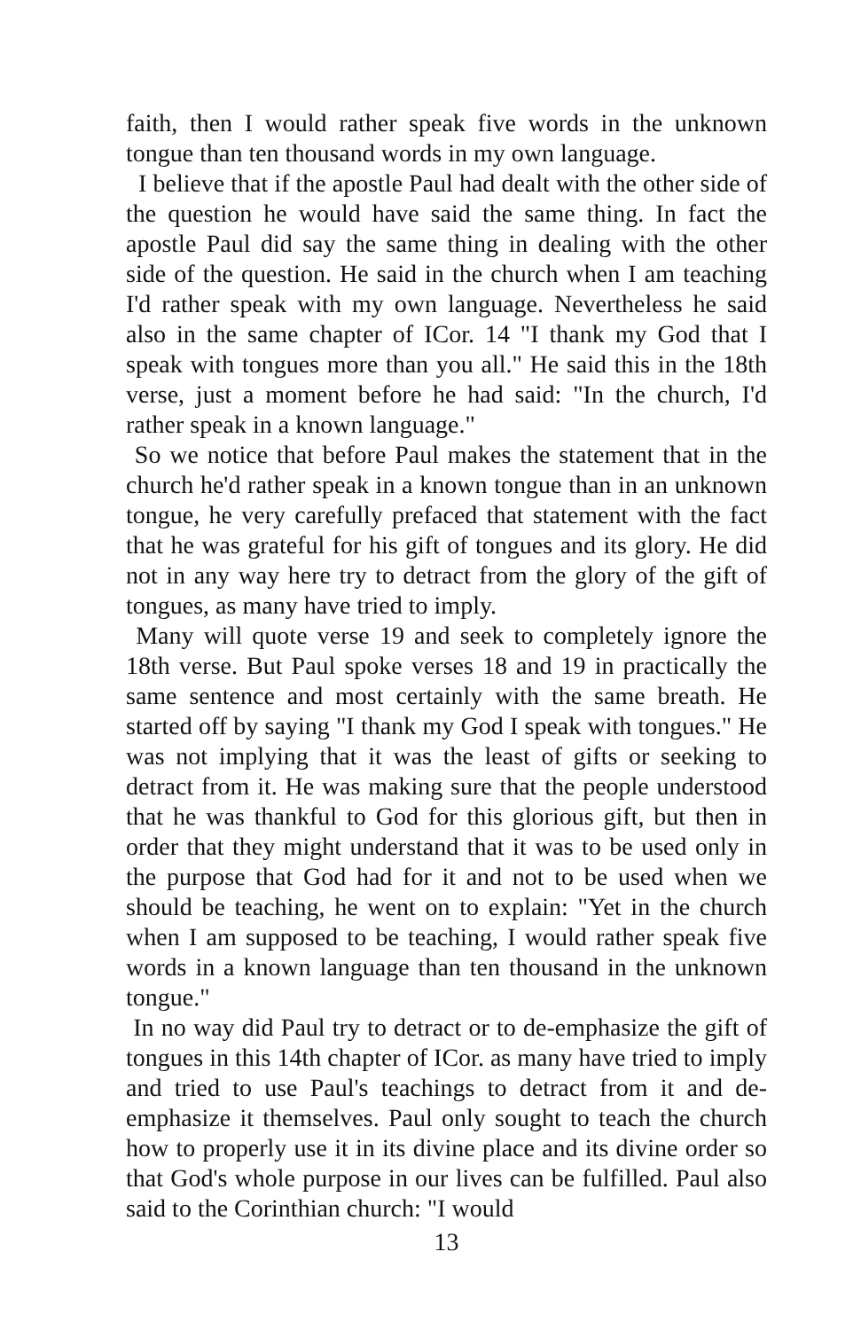faith, then I would rather speak five words in the unknown tongue than ten thousand words in my own language.
I believe that if the apostle Paul had dealt with the other side of the question he would have said the same thing. In fact the apostle Paul did say the same thing in dealing with the other side of the question. He said in the church when I am teaching I'd rather speak with my own language. Nevertheless he said also in the same chapter of ICor. 14 "I thank my God that I speak with tongues more than you all." He said this in the 18th verse, just a moment before he had said: "In the church, I'd rather speak in a known language."
So we notice that before Paul makes the statement that in the church he'd rather speak in a known tongue than in an unknown tongue, he very carefully prefaced that statement with the fact that he was grateful for his gift of tongues and its glory. He did not in any way here try to detract from the glory of the gift of tongues, as many have tried to imply.
Many will quote verse 19 and seek to completely ignore the 18th verse. But Paul spoke verses 18 and 19 in practically the same sentence and most certainly with the same breath. He started off by saying "I thank my God I speak with tongues." He was not implying that it was the least of gifts or seeking to detract from it. He was making sure that the people understood that he was thankful to God for this glorious gift, but then in order that they might understand that it was to be used only in the purpose that God had for it and not to be used when we should be teaching, he went on to explain: "Yet in the church when I am supposed to be teaching, I would rather speak five words in a known language than ten thousand in the unknown tongue."
In no way did Paul try to detract or to de-emphasize the gift of tongues in this 14th chapter of ICor. as many have tried to imply and tried to use Paul's teachings to detract from it and de-emphasize it themselves. Paul only sought to teach the church how to properly use it in its divine place and its divine order so that God's whole purpose in our lives can be fulfilled. Paul also said to the Corinthian church: "I would
13